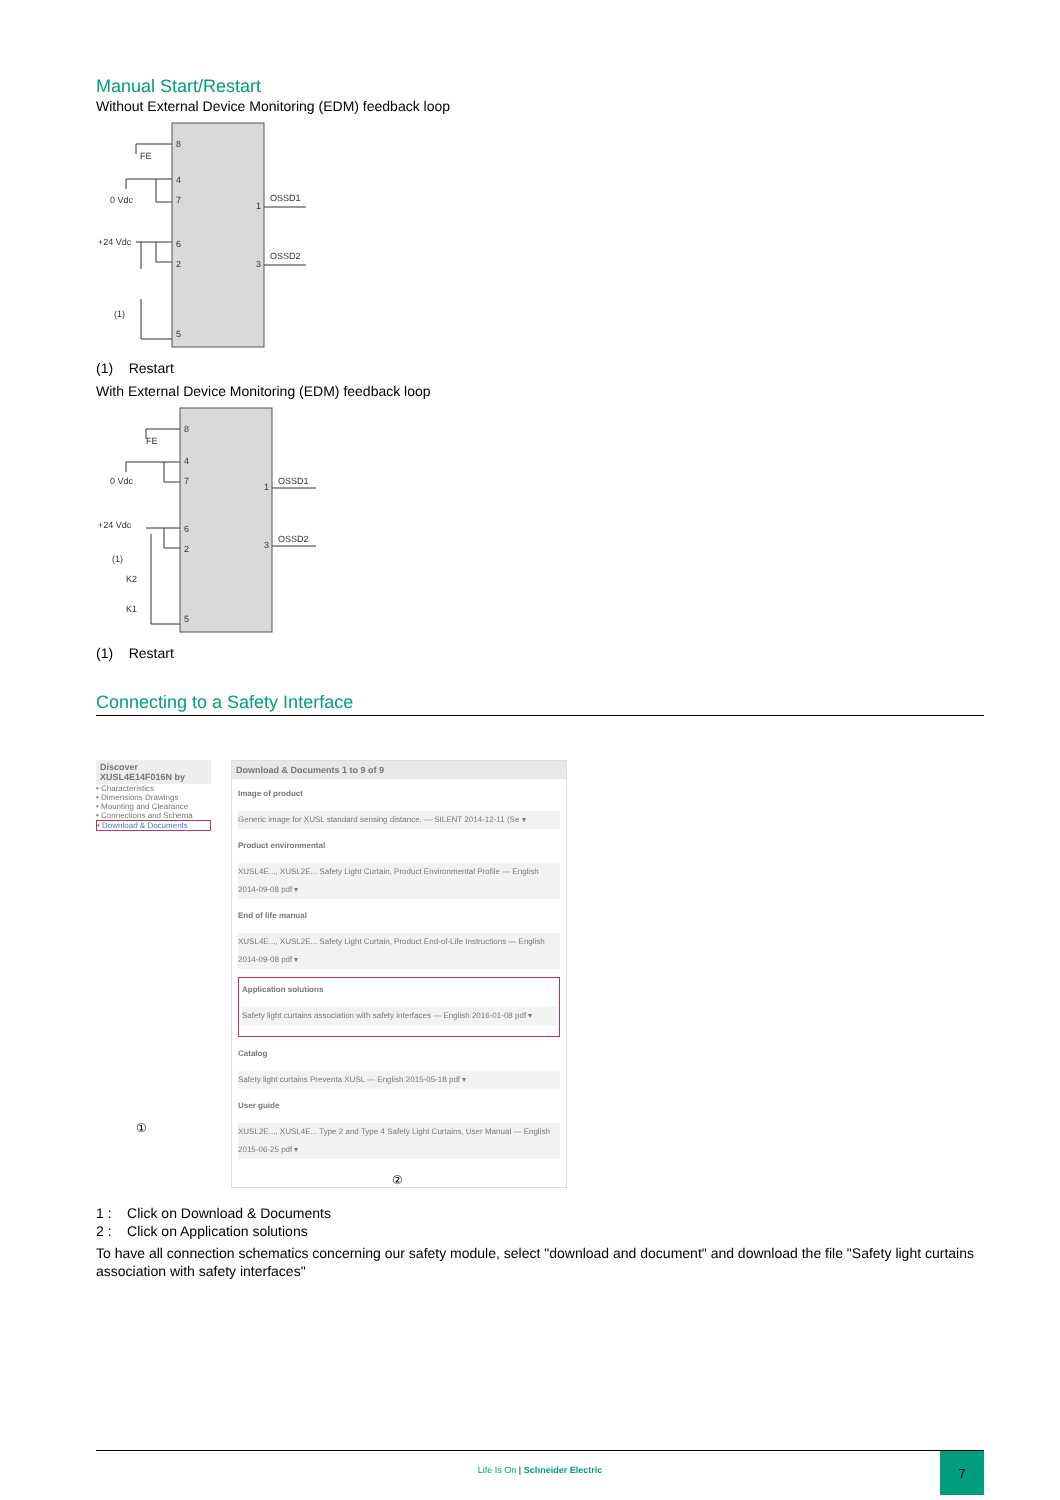Manual Start/Restart
Without External Device Monitoring (EDM) feedback loop
8
4
7
6
2
5
1
3
FE
0 Vdc
+24 Vdc
(1)
OSSD1
OSSD2
(1) Restart
With External Device Monitoring (EDM) feedback loop
8
4
7
6
2
5
1
3
FE
0 Vdc
+24 Vdc
(1)
K2
K1
OSSD1
OSSD2
(1) Restart
Connecting to a Safety Interface
Discover XUSL4E14F016N by
• Characteristics
• Dimensions Drawings
• Mounting and Clearance
• Connections and Schema
• Download & Documents
①
Download & Documents 1 to 9 of 9
Image of product
Generic image for XUSL standard sensing distance. — SILENT 2014-12-11 (Se ▾
Product environmental
XUSL4E..., XUSL2E... Safety Light Curtain, Product Environmental Profile — English 2014-09-08 pdf ▾
End of life manual
XUSL4E..., XUSL2E... Safety Light Curtain, Product End-of-Life Instructions — English 2014-09-08 pdf ▾
Application solutions
Safety light curtains association with safety interfaces — English 2016-01-08 pdf ▾
Catalog
Safety light curtains Preventa XUSL — English 2015-05-18 pdf ▾
User guide
XUSL2E..., XUSL4E... Type 2 and Type 4 Safety Light Curtains, User Manual — English 2015-06-25 pdf ▾
②
1 : Click on Download & Documents
2 : Click on Application solutions
To have all connection schematics concerning our safety module, select "download and document" and download the file "Safety light curtains association with safety interfaces"
Life Is On | Schneider Electric 7